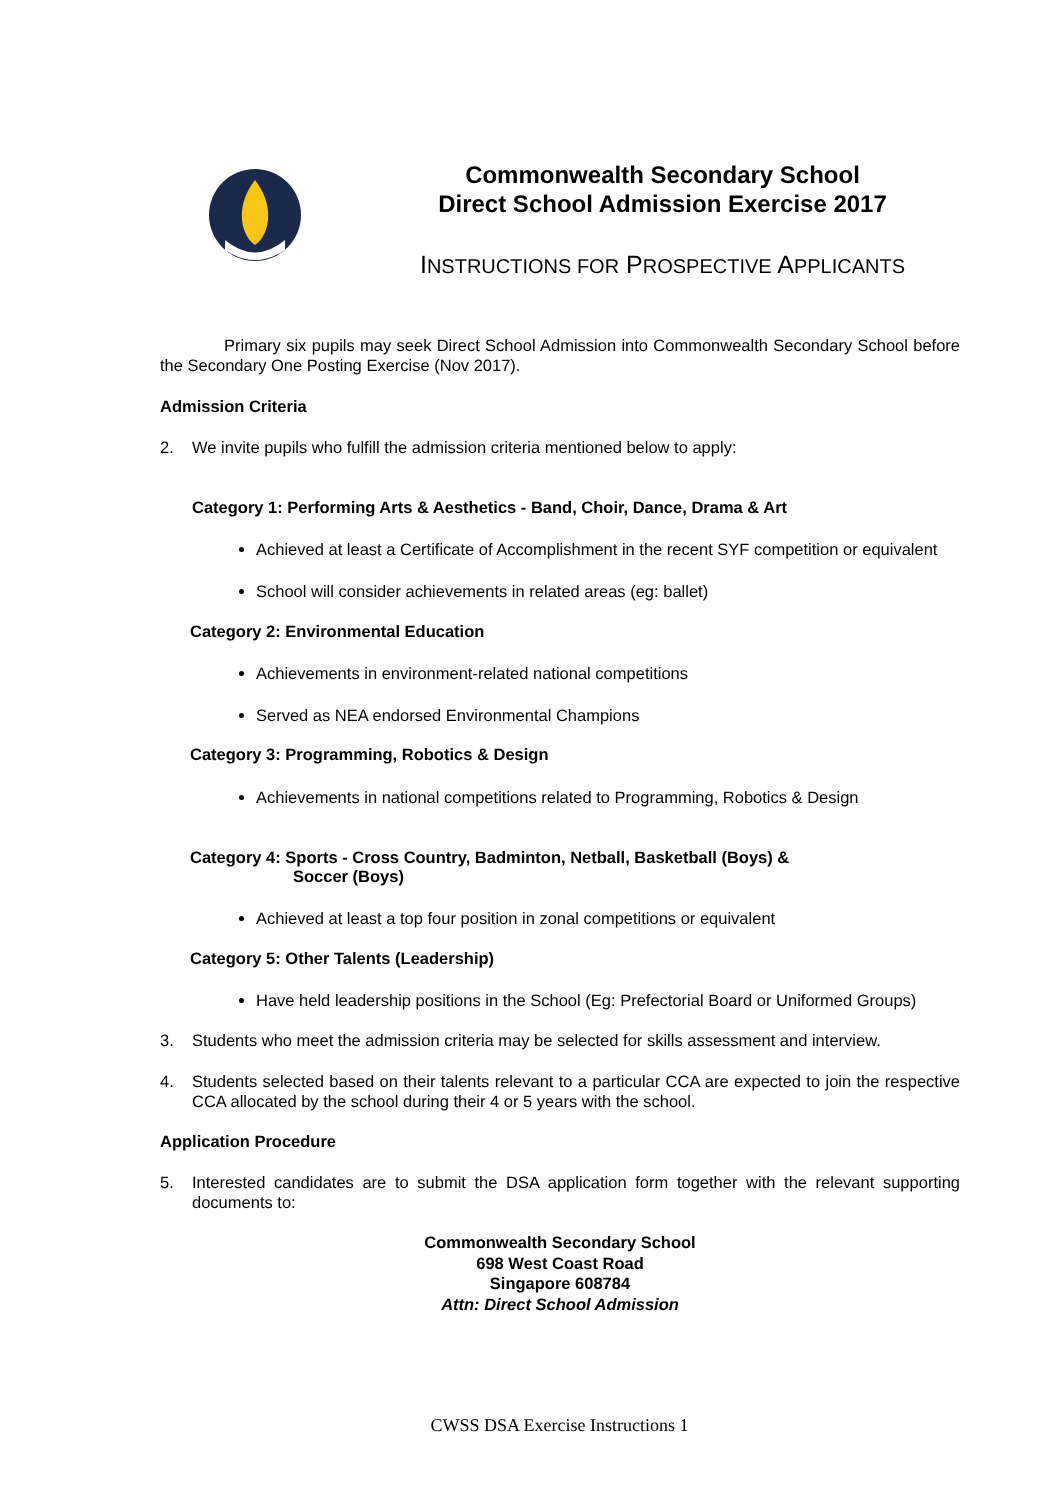Commonwealth Secondary School
Direct School Admission Exercise 2017
INSTRUCTIONS FOR PROSPECTIVE APPLICANTS
Primary six pupils may seek Direct School Admission into Commonwealth Secondary School before the Secondary One Posting Exercise (Nov 2017).
Admission Criteria
2. We invite pupils who fulfill the admission criteria mentioned below to apply:
Category 1: Performing Arts & Aesthetics - Band, Choir, Dance, Drama & Art
Achieved at least a Certificate of Accomplishment in the recent SYF competition or equivalent
School will consider achievements in related areas (eg: ballet)
Category 2: Environmental Education
Achievements in environment-related national competitions
Served as NEA endorsed Environmental Champions
Category 3: Programming, Robotics & Design
Achievements in national competitions related to Programming, Robotics & Design
Category 4: Sports - Cross Country, Badminton, Netball, Basketball (Boys) &
Soccer (Boys)
Achieved at least a top four position in zonal competitions or equivalent
Category 5: Other Talents (Leadership)
Have held leadership positions in the School (Eg: Prefectorial Board or Uniformed Groups)
3. Students who meet the admission criteria may be selected for skills assessment and interview.
4. Students selected based on their talents relevant to a particular CCA are expected to join the respective CCA allocated by the school during their 4 or 5 years with the school.
Application Procedure
5. Interested candidates are to submit the DSA application form together with the relevant supporting documents to:
Commonwealth Secondary School
698 West Coast Road
Singapore 608784
Attn: Direct School Admission
CWSS DSA Exercise Instructions 1